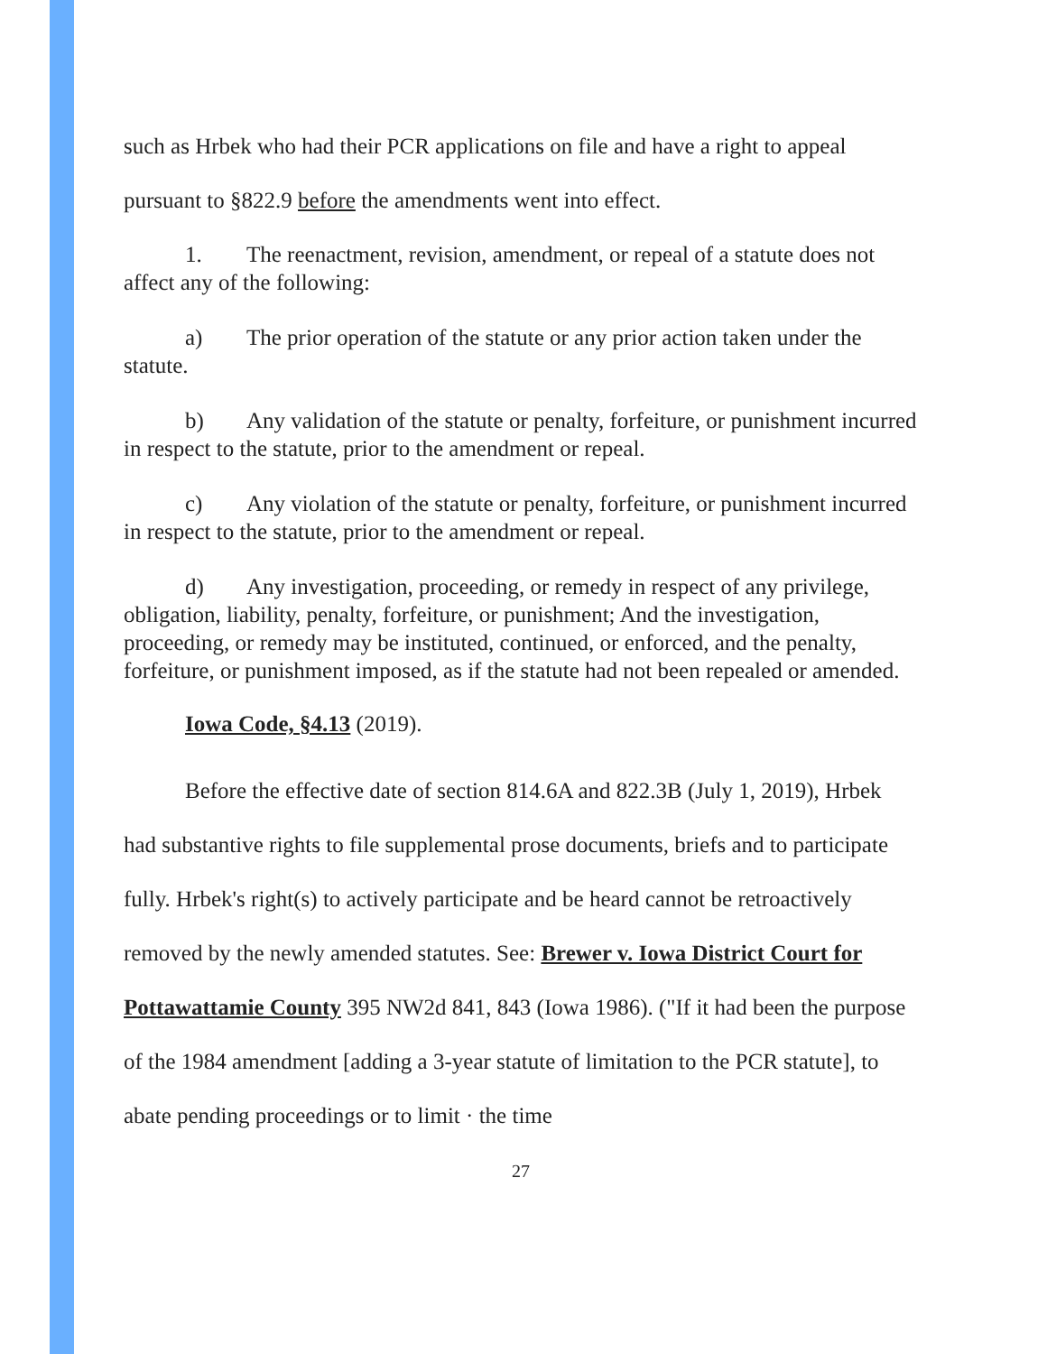such as Hrbek who had their PCR applications on file and have a right to appeal pursuant to §822.9 before the amendments went into effect.
1. The reenactment, revision, amendment, or repeal of a statute does not affect any of the following:
a) The prior operation of the statute or any prior action taken under the statute.
b) Any validation of the statute or penalty, forfeiture, or punishment incurred in respect to the statute, prior to the amendment or repeal.
c) Any violation of the statute or penalty, forfeiture, or punishment incurred in respect to the statute, prior to the amendment or repeal.
d) Any investigation, proceeding, or remedy in respect of any privilege, obligation, liability, penalty, forfeiture, or punishment; And the investigation, proceeding, or remedy may be instituted, continued, or enforced, and the penalty, forfeiture, or punishment imposed, as if the statute had not been repealed or amended.
Iowa Code, §4.13 (2019).
Before the effective date of section 814.6A and 822.3B (July 1, 2019), Hrbek had substantive rights to file supplemental prose documents, briefs and to participate fully. Hrbek's right(s) to actively participate and be heard cannot be retroactively removed by the newly amended statutes. See: Brewer v. Iowa District Court for Pottawattamie County 395 NW2d 841, 843 (Iowa 1986). ("If it had been the purpose of the 1984 amendment [adding a 3-year statute of limitation to the PCR statute], to abate pending proceedings or to limit · the time
27